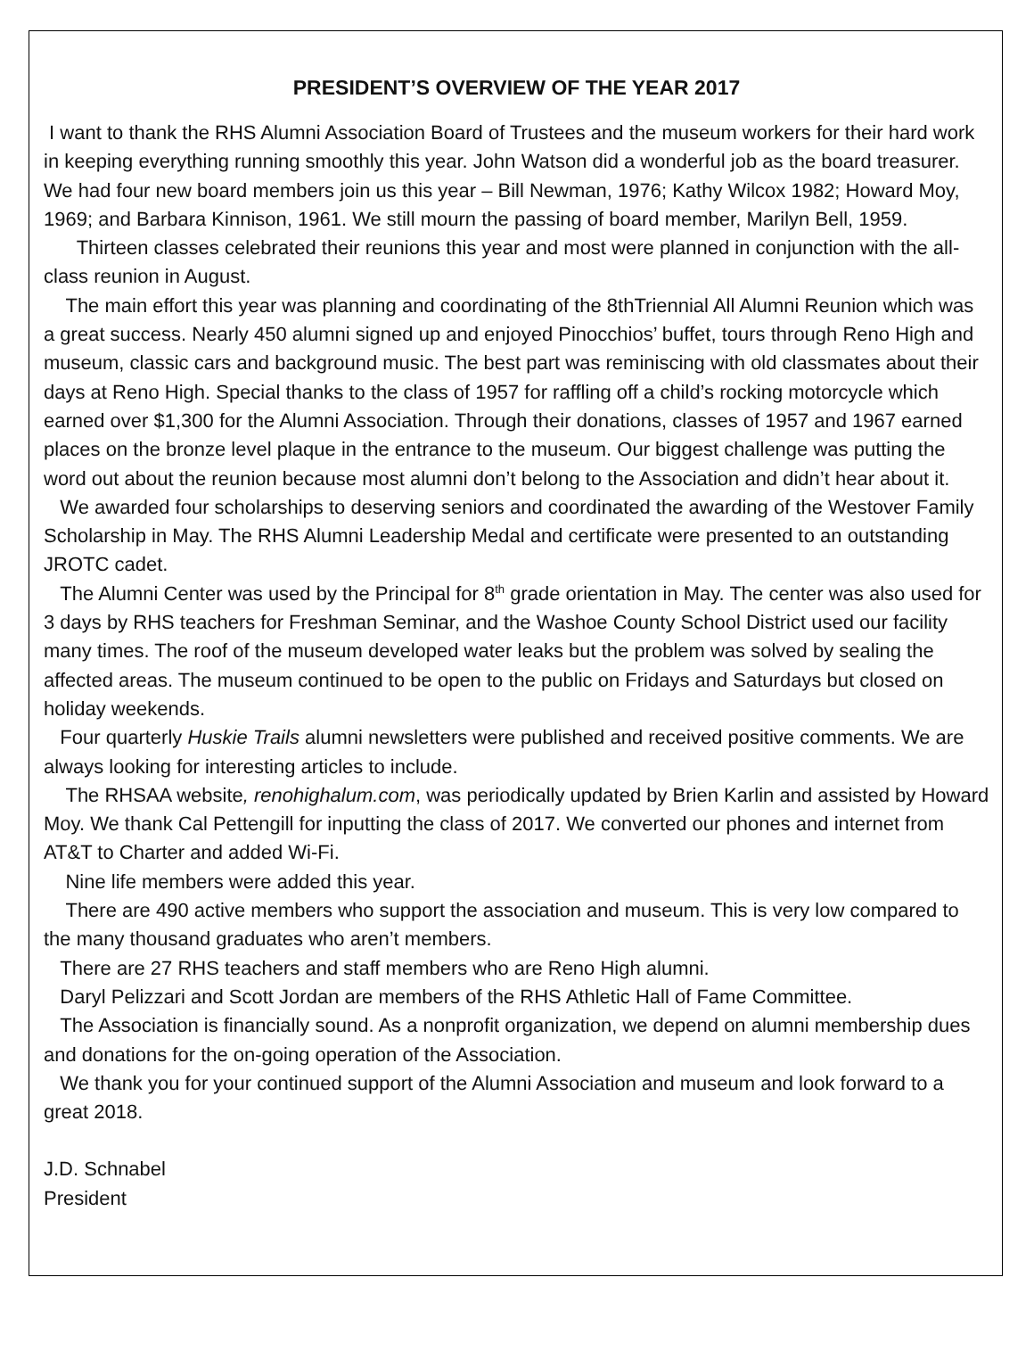PRESIDENT’S OVERVIEW OF THE YEAR 2017
I want to thank the RHS Alumni Association Board of Trustees and the museum workers for their hard work in keeping everything running smoothly this year. John Watson did a wonderful job as the board treasurer. We had four new board members join us this year – Bill Newman, 1976; Kathy Wilcox 1982; Howard Moy, 1969; and Barbara Kinnison, 1961. We still mourn the passing of board member, Marilyn Bell, 1959.
Thirteen classes celebrated their reunions this year and most were planned in conjunction with the all-class reunion in August.
The main effort this year was planning and coordinating of the 8thTriennial All Alumni Reunion which was a great success. Nearly 450 alumni signed up and enjoyed Pinocchios’ buffet, tours through Reno High and museum, classic cars and background music. The best part was reminiscing with old classmates about their days at Reno High. Special thanks to the class of 1957 for raffling off a child’s rocking motorcycle which earned over $1,300 for the Alumni Association. Through their donations, classes of 1957 and 1967 earned places on the bronze level plaque in the entrance to the museum. Our biggest challenge was putting the word out about the reunion because most alumni don’t belong to the Association and didn’t hear about it.
We awarded four scholarships to deserving seniors and coordinated the awarding of the Westover Family Scholarship in May. The RHS Alumni Leadership Medal and certificate were presented to an outstanding JROTC cadet.
The Alumni Center was used by the Principal for 8<sup>th</sup> grade orientation in May. The center was also used for 3 days by RHS teachers for Freshman Seminar, and the Washoe County School District used our facility many times. The roof of the museum developed water leaks but the problem was solved by sealing the affected areas. The museum continued to be open to the public on Fridays and Saturdays but closed on holiday weekends.
Four quarterly Huskie Trails alumni newsletters were published and received positive comments. We are always looking for interesting articles to include.
The RHSAA website, renohighalum.com, was periodically updated by Brien Karlin and assisted by Howard Moy. We thank Cal Pettengill for inputting the class of 2017. We converted our phones and internet from AT&T to Charter and added Wi-Fi.
Nine life members were added this year.
There are 490 active members who support the association and museum. This is very low compared to the many thousand graduates who aren’t members.
There are 27 RHS teachers and staff members who are Reno High alumni.
Daryl Pelizzari and Scott Jordan are members of the RHS Athletic Hall of Fame Committee.
The Association is financially sound. As a nonprofit organization, we depend on alumni membership dues and donations for the on-going operation of the Association.
We thank you for your continued support of the Alumni Association and museum and look forward to a great 2018.
J.D. Schnabel
President